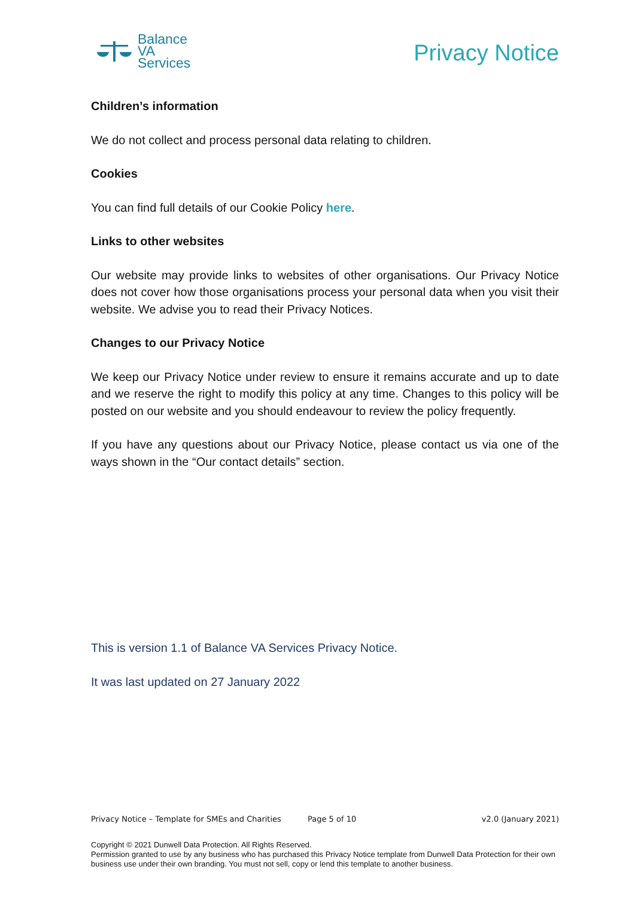Balance
VA
Services
Privacy Notice
Children’s information
We do not collect and process personal data relating to children.
Cookies
You can find full details of our Cookie Policy here.
Links to other websites
Our website may provide links to websites of other organisations. Our Privacy Notice does not cover how those organisations process your personal data when you visit their website. We advise you to read their Privacy Notices.
Changes to our Privacy Notice
We keep our Privacy Notice under review to ensure it remains accurate and up to date and we reserve the right to modify this policy at any time. Changes to this policy will be posted on our website and you should endeavour to review the policy frequently.
If you have any questions about our Privacy Notice, please contact us via one of the ways shown in the “Our contact details” section.
This is version 1.1 of Balance VA Services Privacy Notice.
It was last updated on 27 January 2022
Privacy Notice – Template for SMEs and Charities Page 5 of 10 v2.0 (January 2021)
Copyright © 2021 Dunwell Data Protection. All Rights Reserved.
Permission granted to use by any business who has purchased this Privacy Notice template from Dunwell Data Protection for their own business use under their own branding. You must not sell, copy or lend this template to another business.